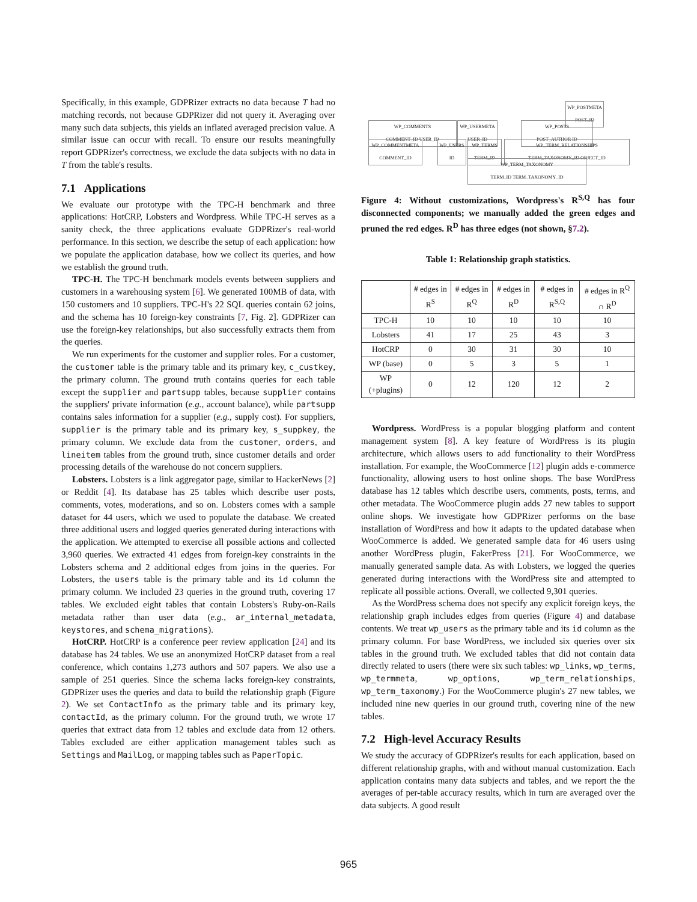Specifically, in this example, GDPRizer extracts no data because T had no matching records, not because GDPRizer did not query it. Averaging over many such data subjects, this yields an inflated averaged precision value. A similar issue can occur with recall. To ensure our results meaningfully report GDPRizer's correctness, we exclude the data subjects with no data in T from the table's results.
7.1 Applications
We evaluate our prototype with the TPC-H benchmark and three applications: HotCRP, Lobsters and Wordpress. While TPC-H serves as a sanity check, the three applications evaluate GDPRizer's real-world performance. In this section, we describe the setup of each application: how we populate the application database, how we collect its queries, and how we establish the ground truth.
TPC-H. The TPC-H benchmark models events between suppliers and customers in a warehousing system [6]. We generated 100MB of data, with 150 customers and 10 suppliers. TPC-H's 22 SQL queries contain 62 joins, and the schema has 10 foreign-key constraints [7, Fig. 2]. GDPRizer can use the foreign-key relationships, but also successfully extracts them from the queries.
We run experiments for the customer and supplier roles. For a customer, the customer table is the primary table and its primary key, c_custkey, the primary column. The ground truth contains queries for each table except the supplier and partsupp tables, because supplier contains the suppliers' private information (e.g., account balance), while partsupp contains sales information for a supplier (e.g., supply cost). For suppliers, supplier is the primary table and its primary key, s_suppkey, the primary column. We exclude data from the customer, orders, and lineitem tables from the ground truth, since customer details and order processing details of the warehouse do not concern suppliers.
Lobsters. Lobsters is a link aggregator page, similar to HackerNews [2] or Reddit [4]. Its database has 25 tables which describe user posts, comments, votes, moderations, and so on. Lobsters comes with a sample dataset for 44 users, which we used to populate the database. We created three additional users and logged queries generated during interactions with the application. We attempted to exercise all possible actions and collected 3,960 queries. We extracted 41 edges from foreign-key constraints in the Lobsters schema and 2 additional edges from joins in the queries. For Lobsters, the users table is the primary table and its id column the primary column. We included 23 queries in the ground truth, covering 17 tables. We excluded eight tables that contain Lobsters's Ruby-on-Rails metadata rather than user data (e.g., ar_internal_metadata, keystores, and schema_migrations).
HotCRP. HotCRP is a conference peer review application [24] and its database has 24 tables. We use an anonymized HotCRP dataset from a real conference, which contains 1,273 authors and 507 papers. We also use a sample of 251 queries. Since the schema lacks foreign-key constraints, GDPRizer uses the queries and data to build the relationship graph (Figure 2). We set ContactInfo as the primary table and its primary key, contactId, as the primary column. For the ground truth, we wrote 17 queries that extract data from 12 tables and exclude data from 12 others. Tables excluded are either application management tables such as Settings and MailLog, or mapping tables such as PaperTopic.
WP_POSTMETA
POST_ID
WP_COMMENTS
COMMENT_ID USER_ID
WP_USERMETA
USER_ID
WP_POSTS
POST_AUTHOR ID
WP_COMMENTMETA
COMMENT_ID
WP_USERS
ID
WP_TERMS
TERM_ID
WP_TERM_RELATIONSHIPS
TERM_TAXONOMY_ID OBJECT_ID
WP_TERM_TAXONOMY
TERM_ID TERM_TAXONOMY_ID
Figure 4: Without customizations, Wordpress's R<sup>S,Q</sup> has four disconnected components; we manually added the green edges and pruned the red edges. R<sup>D</sup> has three edges (not shown, §7.2).
Table 1: Relationship graph statistics.
| | # edges in R<sup>S</sup> | # edges in R<sup>Q</sup> | # edges in R<sup>D</sup> | # edges in R<sup>S,Q</sup> | # edges in R<sup>Q</sup> ∩ R<sup>D</sup> |
| --- | --- | --- | --- | --- | --- |
| TPC-H | 10 | 10 | 10 | 10 | 10 |
| Lobsters | 41 | 17 | 25 | 43 | 3 |
| HotCRP | 0 | 30 | 31 | 30 | 10 |
| WP (base) | 0 | 5 | 3 | 5 | 1 |
| WP (+plugins) | 0 | 12 | 120 | 12 | 2 |
Wordpress. WordPress is a popular blogging platform and content management system [8]. A key feature of WordPress is its plugin architecture, which allows users to add functionality to their WordPress installation. For example, the WooCommerce [12] plugin adds e-commerce functionality, allowing users to host online shops. The base WordPress database has 12 tables which describe users, comments, posts, terms, and other metadata. The WooCommerce plugin adds 27 new tables to support online shops. We investigate how GDPRizer performs on the base installation of WordPress and how it adapts to the updated database when WooCommerce is added. We generated sample data for 46 users using another WordPress plugin, FakerPress [21]. For WooCommerce, we manually generated sample data. As with Lobsters, we logged the queries generated during interactions with the WordPress site and attempted to replicate all possible actions. Overall, we collected 9,301 queries.
As the WordPress schema does not specify any explicit foreign keys, the relationship graph includes edges from queries (Figure 4) and database contents. We treat wp_users as the primary table and its id column as the primary column. For base WordPress, we included six queries over six tables in the ground truth. We excluded tables that did not contain data directly related to users (there were six such tables: wp_links, wp_terms, wp_termmeta, wp_options, wp_term_relationships, wp_term_taxonomy.) For the WooCommerce plugin's 27 new tables, we included nine new queries in our ground truth, covering nine of the new tables.
7.2 High-level Accuracy Results
We study the accuracy of GDPRizer's results for each application, based on different relationship graphs, with and without manual customization. Each application contains many data subjects and tables, and we report the the averages of per-table accuracy results, which in turn are averaged over the data subjects. A good result
965